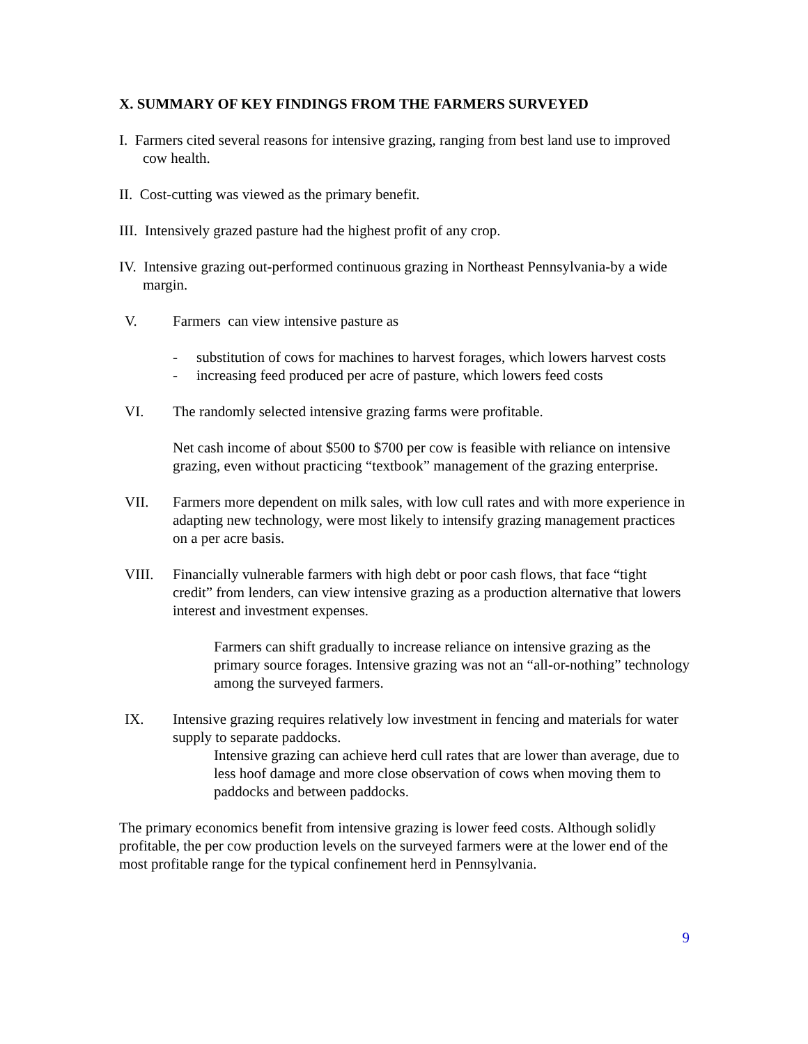X. SUMMARY OF KEY FINDINGS FROM THE FARMERS SURVEYED
I. Farmers cited several reasons for intensive grazing, ranging from best land use to improved cow health.
II. Cost-cutting was viewed as the primary benefit.
III. Intensively grazed pasture had the highest profit of any crop.
IV. Intensive grazing out-performed continuous grazing in Northeast Pennsylvania-by a wide margin.
V. Farmers can view intensive pasture as
- substitution of cows for machines to harvest forages, which lowers harvest costs
- increasing feed produced per acre of pasture, which lowers feed costs
VI. The randomly selected intensive grazing farms were profitable.
Net cash income of about $500 to $700 per cow is feasible with reliance on intensive grazing, even without practicing “textbook” management of the grazing enterprise.
VII. Farmers more dependent on milk sales, with low cull rates and with more experience in adapting new technology, were most likely to intensify grazing management practices on a per acre basis.
VIII. Financially vulnerable farmers with high debt or poor cash flows, that face “tight credit” from lenders, can view intensive grazing as a production alternative that lowers interest and investment expenses.
Farmers can shift gradually to increase reliance on intensive grazing as the primary source forages. Intensive grazing was not an “all-or-nothing” technology among the surveyed farmers.
IX. Intensive grazing requires relatively low investment in fencing and materials for water supply to separate paddocks.
Intensive grazing can achieve herd cull rates that are lower than average, due to less hoof damage and more close observation of cows when moving them to paddocks and between paddocks.
The primary economics benefit from intensive grazing is lower feed costs. Although solidly profitable, the per cow production levels on the surveyed farmers were at the lower end of the most profitable range for the typical confinement herd in Pennsylvania.
9